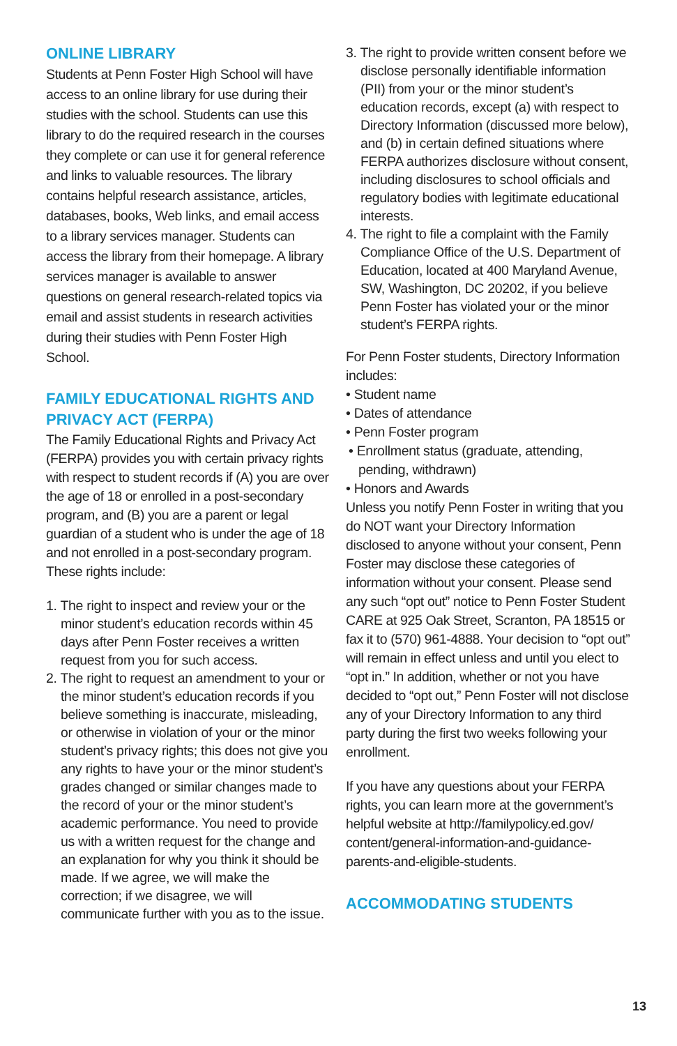ONLINE LIBRARY
Students at Penn Foster High School will have access to an online library for use during their studies with the school. Students can use this library to do the required research in the courses they complete or can use it for general reference and links to valuable resources. The library contains helpful research assistance, articles, databases, books, Web links, and email access to a library services manager. Students can access the library from their homepage. A library services manager is available to answer questions on general research-related topics via email and assist students in research activities during their studies with Penn Foster High School.
FAMILY EDUCATIONAL RIGHTS AND PRIVACY ACT (FERPA)
The Family Educational Rights and Privacy Act (FERPA) provides you with certain privacy rights with respect to student records if (A) you are over the age of 18 or enrolled in a post-secondary program, and (B) you are a parent or legal guardian of a student who is under the age of 18 and not enrolled in a post-secondary program. These rights include:
1. The right to inspect and review your or the minor student’s education records within 45 days after Penn Foster receives a written request from you for such access.
2. The right to request an amendment to your or the minor student’s education records if you believe something is inaccurate, misleading, or otherwise in violation of your or the minor student’s privacy rights; this does not give you any rights to have your or the minor student’s grades changed or similar changes made to the record of your or the minor student’s academic performance. You need to provide us with a written request for the change and an explanation for why you think it should be made. If we agree, we will make the correction; if we disagree, we will communicate further with you as to the issue.
3. The right to provide written consent before we disclose personally identifiable information (PII) from your or the minor student’s education records, except (a) with respect to Directory Information (discussed more below), and (b) in certain defined situations where FERPA authorizes disclosure without consent, including disclosures to school officials and regulatory bodies with legitimate educational interests.
4. The right to file a complaint with the Family Compliance Office of the U.S. Department of Education, located at 400 Maryland Avenue, SW, Washington, DC 20202, if you believe Penn Foster has violated your or the minor student’s FERPA rights.
For Penn Foster students, Directory Information includes:
• Student name
• Dates of attendance
• Penn Foster program
• Enrollment status (graduate, attending, pending, withdrawn)
• Honors and Awards
Unless you notify Penn Foster in writing that you do NOT want your Directory Information disclosed to anyone without your consent, Penn Foster may disclose these categories of information without your consent. Please send any such “opt out” notice to Penn Foster Student CARE at 925 Oak Street, Scranton, PA 18515 or fax it to (570) 961-4888. Your decision to “opt out” will remain in effect unless and until you elect to “opt in.” In addition, whether or not you have decided to “opt out,” Penn Foster will not disclose any of your Directory Information to any third party during the first two weeks following your enrollment.
If you have any questions about your FERPA rights, you can learn more at the government’s helpful website at http://familypolicy.ed.gov/ content/general-information-and-guidance-parents-and-eligible-students.
ACCOMMODATING STUDENTS
13